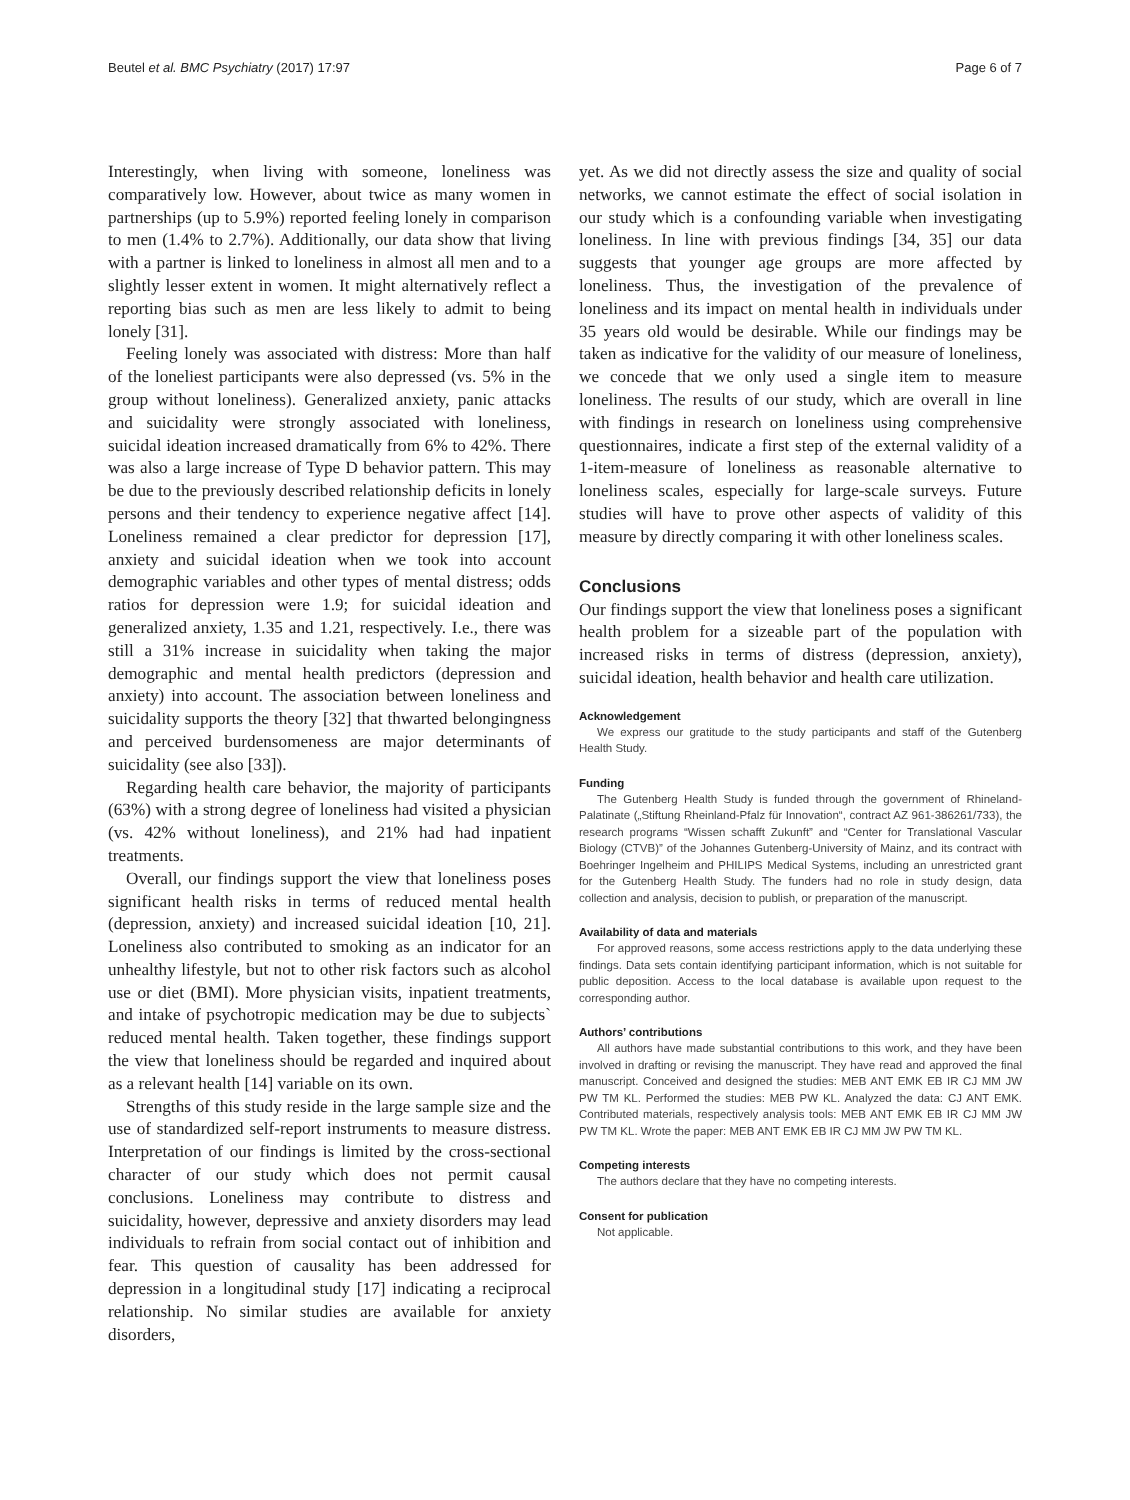Beutel et al. BMC Psychiatry (2017) 17:97 Page 6 of 7
Interestingly, when living with someone, loneliness was comparatively low. However, about twice as many women in partnerships (up to 5.9%) reported feeling lonely in comparison to men (1.4% to 2.7%). Additionally, our data show that living with a partner is linked to loneliness in almost all men and to a slightly lesser extent in women. It might alternatively reflect a reporting bias such as men are less likely to admit to being lonely [31].
Feeling lonely was associated with distress: More than half of the loneliest participants were also depressed (vs. 5% in the group without loneliness). Generalized anxiety, panic attacks and suicidality were strongly associated with loneliness, suicidal ideation increased dramatically from 6% to 42%. There was also a large increase of Type D behavior pattern. This may be due to the previously described relationship deficits in lonely persons and their tendency to experience negative affect [14]. Loneliness remained a clear predictor for depression [17], anxiety and suicidal ideation when we took into account demographic variables and other types of mental distress; odds ratios for depression were 1.9; for suicidal ideation and generalized anxiety, 1.35 and 1.21, respectively. I.e., there was still a 31% increase in suicidality when taking the major demographic and mental health predictors (depression and anxiety) into account. The association between loneliness and suicidality supports the theory [32] that thwarted belongingness and perceived burdensomeness are major determinants of suicidality (see also [33]).
Regarding health care behavior, the majority of participants (63%) with a strong degree of loneliness had visited a physician (vs. 42% without loneliness), and 21% had had inpatient treatments.
Overall, our findings support the view that loneliness poses significant health risks in terms of reduced mental health (depression, anxiety) and increased suicidal ideation [10, 21]. Loneliness also contributed to smoking as an indicator for an unhealthy lifestyle, but not to other risk factors such as alcohol use or diet (BMI). More physician visits, inpatient treatments, and intake of psychotropic medication may be due to subjects` reduced mental health. Taken together, these findings support the view that loneliness should be regarded and inquired about as a relevant health [14] variable on its own.
Strengths of this study reside in the large sample size and the use of standardized self-report instruments to measure distress. Interpretation of our findings is limited by the cross-sectional character of our study which does not permit causal conclusions. Loneliness may contribute to distress and suicidality, however, depressive and anxiety disorders may lead individuals to refrain from social contact out of inhibition and fear. This question of causality has been addressed for depression in a longitudinal study [17] indicating a reciprocal relationship. No similar studies are available for anxiety disorders,
yet. As we did not directly assess the size and quality of social networks, we cannot estimate the effect of social isolation in our study which is a confounding variable when investigating loneliness. In line with previous findings [34, 35] our data suggests that younger age groups are more affected by loneliness. Thus, the investigation of the prevalence of loneliness and its impact on mental health in individuals under 35 years old would be desirable. While our findings may be taken as indicative for the validity of our measure of loneliness, we concede that we only used a single item to measure loneliness. The results of our study, which are overall in line with findings in research on loneliness using comprehensive questionnaires, indicate a first step of the external validity of a 1-item-measure of loneliness as reasonable alternative to loneliness scales, especially for large-scale surveys. Future studies will have to prove other aspects of validity of this measure by directly comparing it with other loneliness scales.
Conclusions
Our findings support the view that loneliness poses a significant health problem for a sizeable part of the population with increased risks in terms of distress (depression, anxiety), suicidal ideation, health behavior and health care utilization.
Acknowledgement
We express our gratitude to the study participants and staff of the Gutenberg Health Study.
Funding
The Gutenberg Health Study is funded through the government of Rhineland-Palatinate („Stiftung Rheinland-Pfalz für Innovation“, contract AZ 961-386261/733), the research programs “Wissen schafft Zukunft” and “Center for Translational Vascular Biology (CTVB)” of the Johannes Gutenberg-University of Mainz, and its contract with Boehringer Ingelheim and PHILIPS Medical Systems, including an unrestricted grant for the Gutenberg Health Study. The funders had no role in study design, data collection and analysis, decision to publish, or preparation of the manuscript.
Availability of data and materials
For approved reasons, some access restrictions apply to the data underlying these findings. Data sets contain identifying participant information, which is not suitable for public deposition. Access to the local database is available upon request to the corresponding author.
Authors’ contributions
All authors have made substantial contributions to this work, and they have been involved in drafting or revising the manuscript. They have read and approved the final manuscript. Conceived and designed the studies: MEB ANT EMK EB IR CJ MM JW PW TM KL. Performed the studies: MEB PW KL. Analyzed the data: CJ ANT EMK. Contributed materials, respectively analysis tools: MEB ANT EMK EB IR CJ MM JW PW TM KL. Wrote the paper: MEB ANT EMK EB IR CJ MM JW PW TM KL.
Competing interests
The authors declare that they have no competing interests.
Consent for publication
Not applicable.